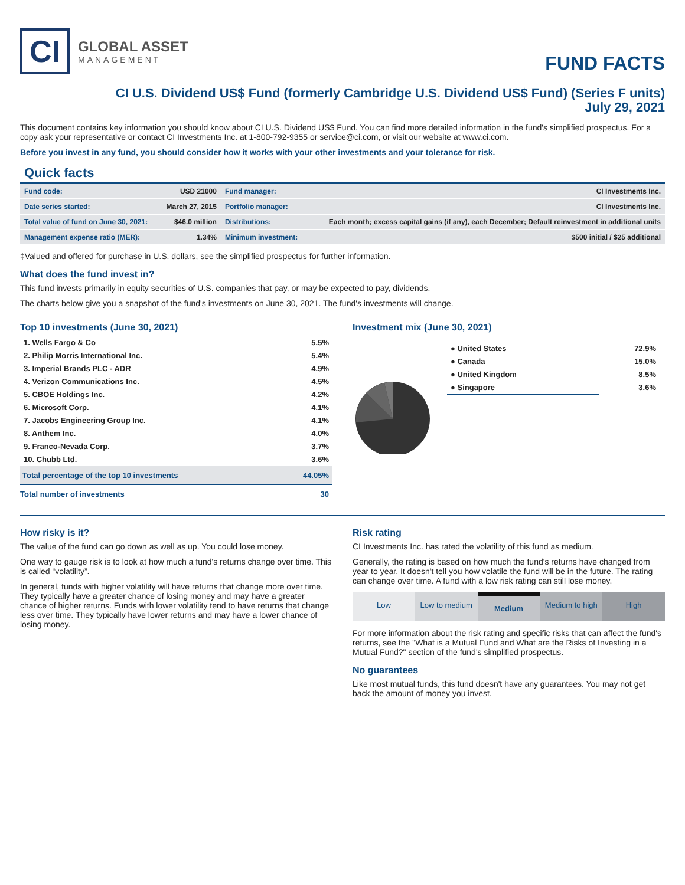CI
GLOBAL ASSET
MANAGEMENT
FUND FACTS
CI U.S. Dividend US$ Fund (formerly Cambridge U.S. Dividend US$ Fund) (Series F units)
July 29, 2021
This document contains key information you should know about CI U.S. Dividend US$ Fund. You can find more detailed information in the fund's simplified prospectus. For a copy ask your representative or contact CI Investments Inc. at 1-800-792-9355 or service@ci.com, or visit our website at www.ci.com.
Before you invest in any fund, you should consider how it works with your other investments and your tolerance for risk.
Quick facts
| Fund code: | USD 21000 | Fund manager: | CI Investments Inc. |
| Date series started: | March 27, 2015 | Portfolio manager: | CI Investments Inc. |
| Total value of fund on June 30, 2021: | $46.0 million | Distributions: | Each month; excess capital gains (if any), each December; Default reinvestment in additional units |
| Management expense ratio (MER): | 1.34% | Minimum investment: | $500 initial / $25 additional |
‡Valued and offered for purchase in U.S. dollars, see the simplified prospectus for further information.
What does the fund invest in?
This fund invests primarily in equity securities of U.S. companies that pay, or may be expected to pay, dividends.
The charts below give you a snapshot of the fund's investments on June 30, 2021. The fund's investments will change.
Top 10 investments (June 30, 2021)
| 1. Wells Fargo & Co | 5.5% |
| 2. Philip Morris International Inc. | 5.4% |
| 3. Imperial Brands PLC - ADR | 4.9% |
| 4. Verizon Communications Inc. | 4.5% |
| 5. CBOE Holdings Inc. | 4.2% |
| 6. Microsoft Corp. | 4.1% |
| 7. Jacobs Engineering Group Inc. | 4.1% |
| 8. Anthem Inc. | 4.0% |
| 9. Franco-Nevada Corp. | 3.7% |
| 10. Chubb Ltd. | 3.6% |
| Total percentage of the top 10 investments | 44.05% |
| Total number of investments | 30 |
Investment mix (June 30, 2021)
| ● United States | 72.9% |
| ● Canada | 15.0% |
| ● United Kingdom | 8.5% |
| ● Singapore | 3.6% |
How risky is it?
The value of the fund can go down as well as up. You could lose money.
One way to gauge risk is to look at how much a fund's returns change over time. This is called “volatility”.
In general, funds with higher volatility will have returns that change more over time. They typically have a greater chance of losing money and may have a greater chance of higher returns. Funds with lower volatility tend to have returns that change less over time. They typically have lower returns and may have a lower chance of losing money.
Risk rating
CI Investments Inc. has rated the volatility of this fund as medium.
Generally, the rating is based on how much the fund's returns have changed from year to year. It doesn't tell you how volatile the fund will be in the future. The rating can change over time. A fund with a low risk rating can still lose money.
Low Low to medium Medium Medium to high High
For more information about the risk rating and specific risks that can affect the fund's returns, see the "What is a Mutual Fund and What are the Risks of Investing in a Mutual Fund?" section of the fund's simplified prospectus.
No guarantees
Like most mutual funds, this fund doesn't have any guarantees. You may not get back the amount of money you invest.